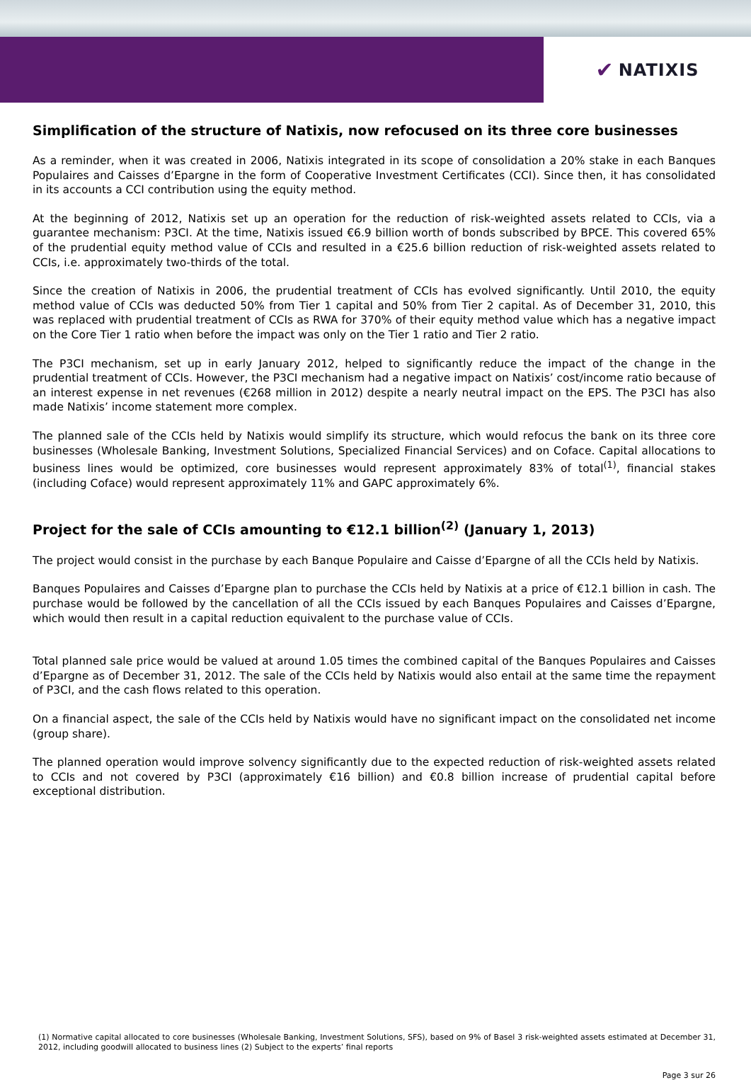✔ NATIXIS
Simplification of the structure of Natixis, now refocused on its three core businesses
As a reminder, when it was created in 2006, Natixis integrated in its scope of consolidation a 20% stake in each Banques Populaires and Caisses d’Epargne in the form of Cooperative Investment Certificates (CCI). Since then, it has consolidated in its accounts a CCI contribution using the equity method.
At the beginning of 2012, Natixis set up an operation for the reduction of risk-weighted assets related to CCIs, via a guarantee mechanism: P3CI. At the time, Natixis issued €6.9 billion worth of bonds subscribed by BPCE. This covered 65% of the prudential equity method value of CCIs and resulted in a €25.6 billion reduction of risk-weighted assets related to CCIs, i.e. approximately two-thirds of the total.
Since the creation of Natixis in 2006, the prudential treatment of CCIs has evolved significantly. Until 2010, the equity method value of CCIs was deducted 50% from Tier 1 capital and 50% from Tier 2 capital. As of December 31, 2010, this was replaced with prudential treatment of CCIs as RWA for 370% of their equity method value which has a negative impact on the Core Tier 1 ratio when before the impact was only on the Tier 1 ratio and Tier 2 ratio.
The P3CI mechanism, set up in early January 2012, helped to significantly reduce the impact of the change in the prudential treatment of CCIs. However, the P3CI mechanism had a negative impact on Natixis’ cost/income ratio because of an interest expense in net revenues (€268 million in 2012) despite a nearly neutral impact on the EPS. The P3CI has also made Natixis’ income statement more complex.
The planned sale of the CCIs held by Natixis would simplify its structure, which would refocus the bank on its three core businesses (Wholesale Banking, Investment Solutions, Specialized Financial Services) and on Coface. Capital allocations to business lines would be optimized, core businesses would represent approximately 83% of total<sup>(1)</sup>, financial stakes (including Coface) would represent approximately 11% and GAPC approximately 6%.
Project for the sale of CCIs amounting to €12.1 billion<sup>(2)</sup> (January 1, 2013)
The project would consist in the purchase by each Banque Populaire and Caisse d’Epargne of all the CCIs held by Natixis.
Banques Populaires and Caisses d’Epargne plan to purchase the CCIs held by Natixis at a price of €12.1 billion in cash. The purchase would be followed by the cancellation of all the CCIs issued by each Banques Populaires and Caisses d’Epargne, which would then result in a capital reduction equivalent to the purchase value of CCIs.
Total planned sale price would be valued at around 1.05 times the combined capital of the Banques Populaires and Caisses d’Epargne as of December 31, 2012. The sale of the CCIs held by Natixis would also entail at the same time the repayment of P3CI, and the cash flows related to this operation.
On a financial aspect, the sale of the CCIs held by Natixis would have no significant impact on the consolidated net income (group share).
The planned operation would improve solvency significantly due to the expected reduction of risk-weighted assets related to CCIs and not covered by P3CI (approximately €16 billion) and €0.8 billion increase of prudential capital before exceptional distribution.
(1) Normative capital allocated to core businesses (Wholesale Banking, Investment Solutions, SFS), based on 9% of Basel 3 risk-weighted assets estimated at December 31, 2012, including goodwill allocated to business lines (2) Subject to the experts’ final reports
Page 3 sur 26